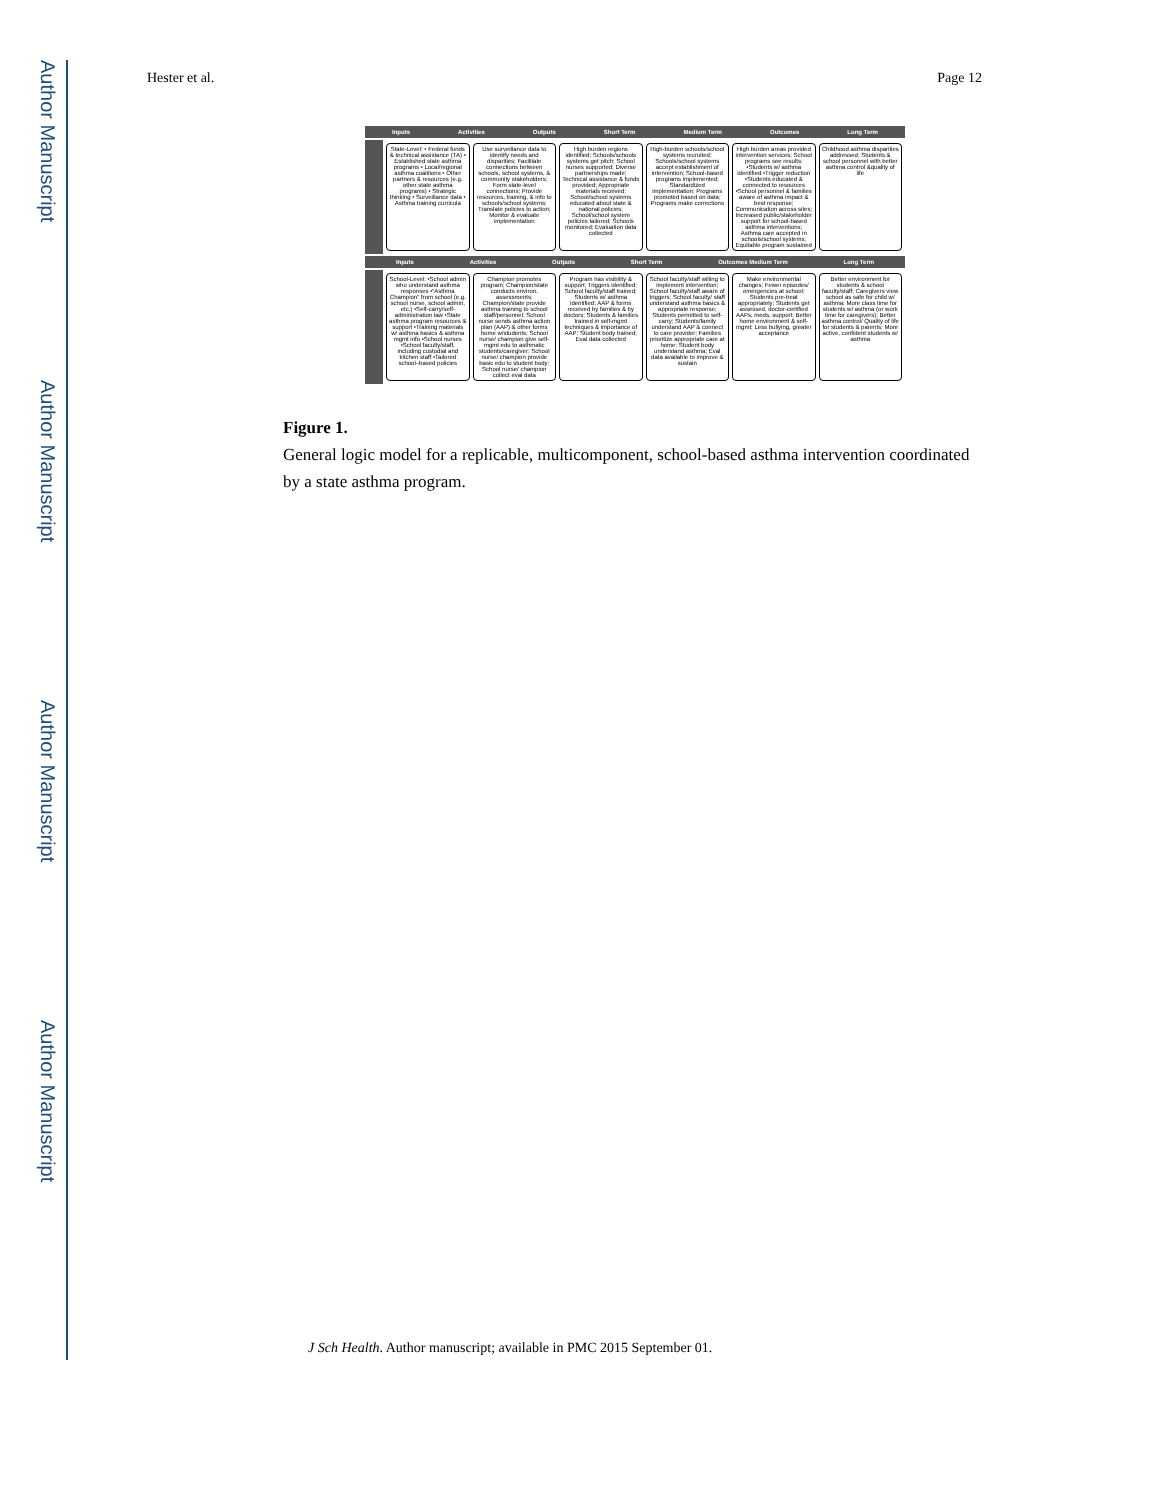Author Manuscript
Author Manuscript
Author Manuscript
Author Manuscript
Hester et al. Page 12
Inputs Activities Outputs Short Term Medium Term Outcomes Long Term
State-Level: • Federal funds & technical assistance (TA) • Established state asthma programs • Local/regional asthma coalitions • Other partners & resources (e.g. other state asthma programs) • Strategic thinking • Surveillance data • Asthma training curricula
Use surveillance data to identify needs and disparities; Facilitate connections between schools, school systems, & community stakeholders; Form state-level connections; Provide resources, training, & info to schools/school systems; Translate policies to action; Monitor & evaluate implementation
High burden regions identified; Schools/schools systems get pitch; School nurses supported; Diverse partnerships made; Technical assistance & funds provided; Appropriate materials received; School/school systems educated about state & national policies; School/school system policies tailored; Schools monitored; Evaluation data collected
High-burden schools/school systems recruited; Schools/school systems accept establishment of intervention; School-based programs implemented; Standardized implementation; Programs promoted based on data; Programs make corrections
High burden areas provided intervention services; School programs see results: •Students w/ asthma identified •Trigger reduction •Students educated & connected to resources •School personnel & families aware of asthma impact & best response; Communication across sites; Increased public/stakeholder support for school-based asthma interventions; Asthma care accepted in schools/school systems; Equitable program sustained
Childhood asthma disparities addressed; Students & school personnel with better asthma control &quality of life
Inputs Activities Outputs Short Term Outcomes Medium Term Long Term
School-Level: •School admin who understand asthma responses •"Asthma Champion" from school (e.g. school nurse, school admin, etc.) •Self-carry/self-administration law •State asthma program resources & support •Training materials w/ asthma basics & asthma mgmt info •School nurses •School faculty/staff, including custodial and kitchen staff •Tailored school–based policies
Champion promotes program; Champion/state conducts environ. assessments; Champion/state provide asthma training to school staff/personnel; School nurse sends asthma action plan (AAP) & other forms home w/students; School nurse/ champion give self-mgmt edu to asthmatic students/caregiver; School nurse/ champion provide basic edu to student body; School nurse/ champion collect eval data
Program has visibility & support; Triggers identified; School faculty/staff trained; Students w/ asthma identified; AAP & forms received by families & by doctors; Students & families trained in self-mgmt techniques & importance of AAP; Student body trained; Eval data collected
School faculty/staff willing to implement intervention; School faculty/staff aware of triggers; School faculty/ staff understand asthma basics & appropriate response; Students permitted to self-carry; Students/family understand AAP & connect to care provider; Families prioritize appropriate care at home; Student body understand asthma; Eval data available to improve & sustain
Make environmental changes; Fewer episodes/ emergencies at school; Students pre-treat appropriately; Students get assessed, doctor-certified AAPs, meds, support; Better home environment & self-mgmt; Less bullying, greater acceptance
Better environment for students & school faculty/staff; Caregivers view school as safe for child w/ asthma; More class time for students w/ asthma (or work time for caregivers); Better asthma control/ Quality of life for students & parents; More active, confident students w/ asthma
Figure 1.
General logic model for a replicable, multicomponent, school-based asthma intervention coordinated by a state asthma program.
J Sch Health. Author manuscript; available in PMC 2015 September 01.